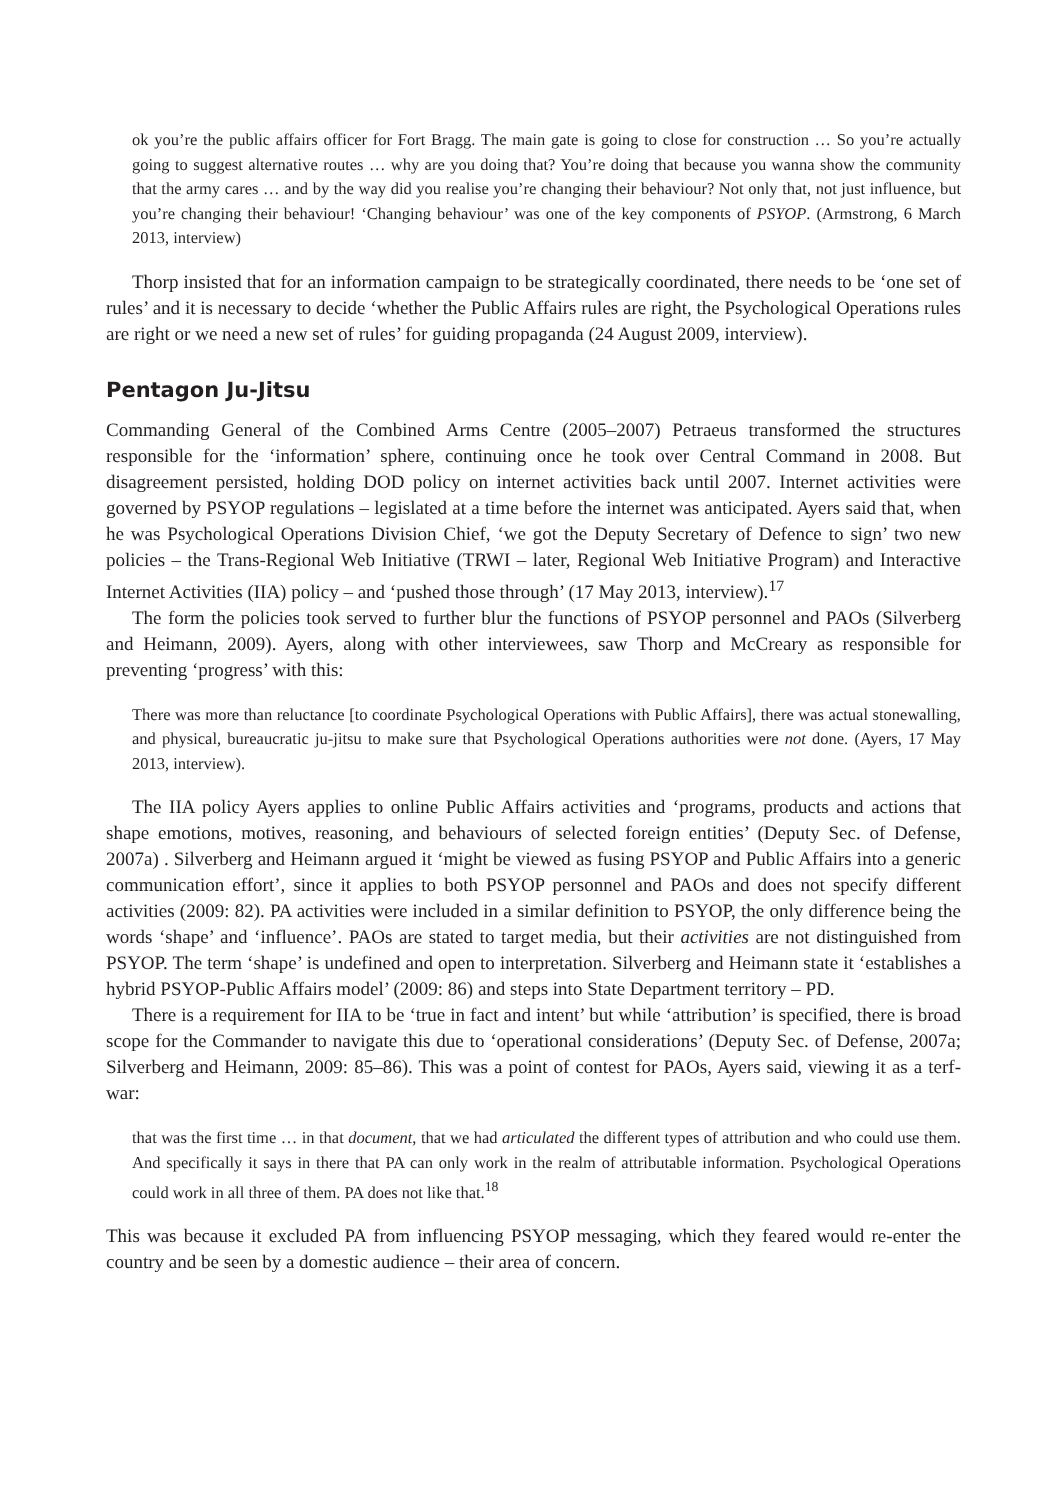ok you’re the public affairs officer for Fort Bragg. The main gate is going to close for construction … So you’re actually going to suggest alternative routes … why are you doing that? You’re doing that because you wanna show the community that the army cares … and by the way did you realise you’re changing their behaviour? Not only that, not just influence, but you’re changing their behaviour! ‘Changing behaviour’ was one of the key components of PSYOP. (Armstrong, 6 March 2013, interview)
Thorp insisted that for an information campaign to be strategically coordinated, there needs to be ‘one set of rules’ and it is necessary to decide ‘whether the Public Affairs rules are right, the Psychological Operations rules are right or we need a new set of rules’ for guiding propaganda (24 August 2009, interview).
Pentagon Ju-Jitsu
Commanding General of the Combined Arms Centre (2005–2007) Petraeus transformed the structures responsible for the ‘information’ sphere, continuing once he took over Central Command in 2008. But disagreement persisted, holding DOD policy on internet activities back until 2007. Internet activities were governed by PSYOP regulations – legislated at a time before the internet was anticipated. Ayers said that, when he was Psychological Operations Division Chief, ‘we got the Deputy Secretary of Defence to sign’ two new policies – the Trans-Regional Web Initiative (TRWI – later, Regional Web Initiative Program) and Interactive Internet Activities (IIA) policy – and ‘pushed those through’ (17 May 2013, interview).<sup>17</sup>
The form the policies took served to further blur the functions of PSYOP personnel and PAOs (Silverberg and Heimann, 2009). Ayers, along with other interviewees, saw Thorp and McCreary as responsible for preventing ‘progress’ with this:
There was more than reluctance [to coordinate Psychological Operations with Public Affairs], there was actual stonewalling, and physical, bureaucratic ju-jitsu to make sure that Psychological Operations authorities were not done. (Ayers, 17 May 2013, interview).
The IIA policy Ayers applies to online Public Affairs activities and ‘programs, products and actions that shape emotions, motives, reasoning, and behaviours of selected foreign entities’ (Deputy Sec. of Defense, 2007a) . Silverberg and Heimann argued it ‘might be viewed as fusing PSYOP and Public Affairs into a generic communication effort’, since it applies to both PSYOP personnel and PAOs and does not specify different activities (2009: 82). PA activities were included in a similar definition to PSYOP, the only difference being the words ‘shape’ and ‘influence’. PAOs are stated to target media, but their activities are not distinguished from PSYOP. The term ‘shape’ is undefined and open to interpretation. Silverberg and Heimann state it ‘establishes a hybrid PSYOP-Public Affairs model’ (2009: 86) and steps into State Department territory – PD.
There is a requirement for IIA to be ‘true in fact and intent’ but while ‘attribution’ is specified, there is broad scope for the Commander to navigate this due to ‘operational considerations’ (Deputy Sec. of Defense, 2007a; Silverberg and Heimann, 2009: 85–86). This was a point of contest for PAOs, Ayers said, viewing it as a terf-war:
that was the first time … in that document, that we had articulated the different types of attribution and who could use them. And specifically it says in there that PA can only work in the realm of attributable information. Psychological Operations could work in all three of them. PA does not like that.<sup>18</sup>
This was because it excluded PA from influencing PSYOP messaging, which they feared would re-enter the country and be seen by a domestic audience – their area of concern.